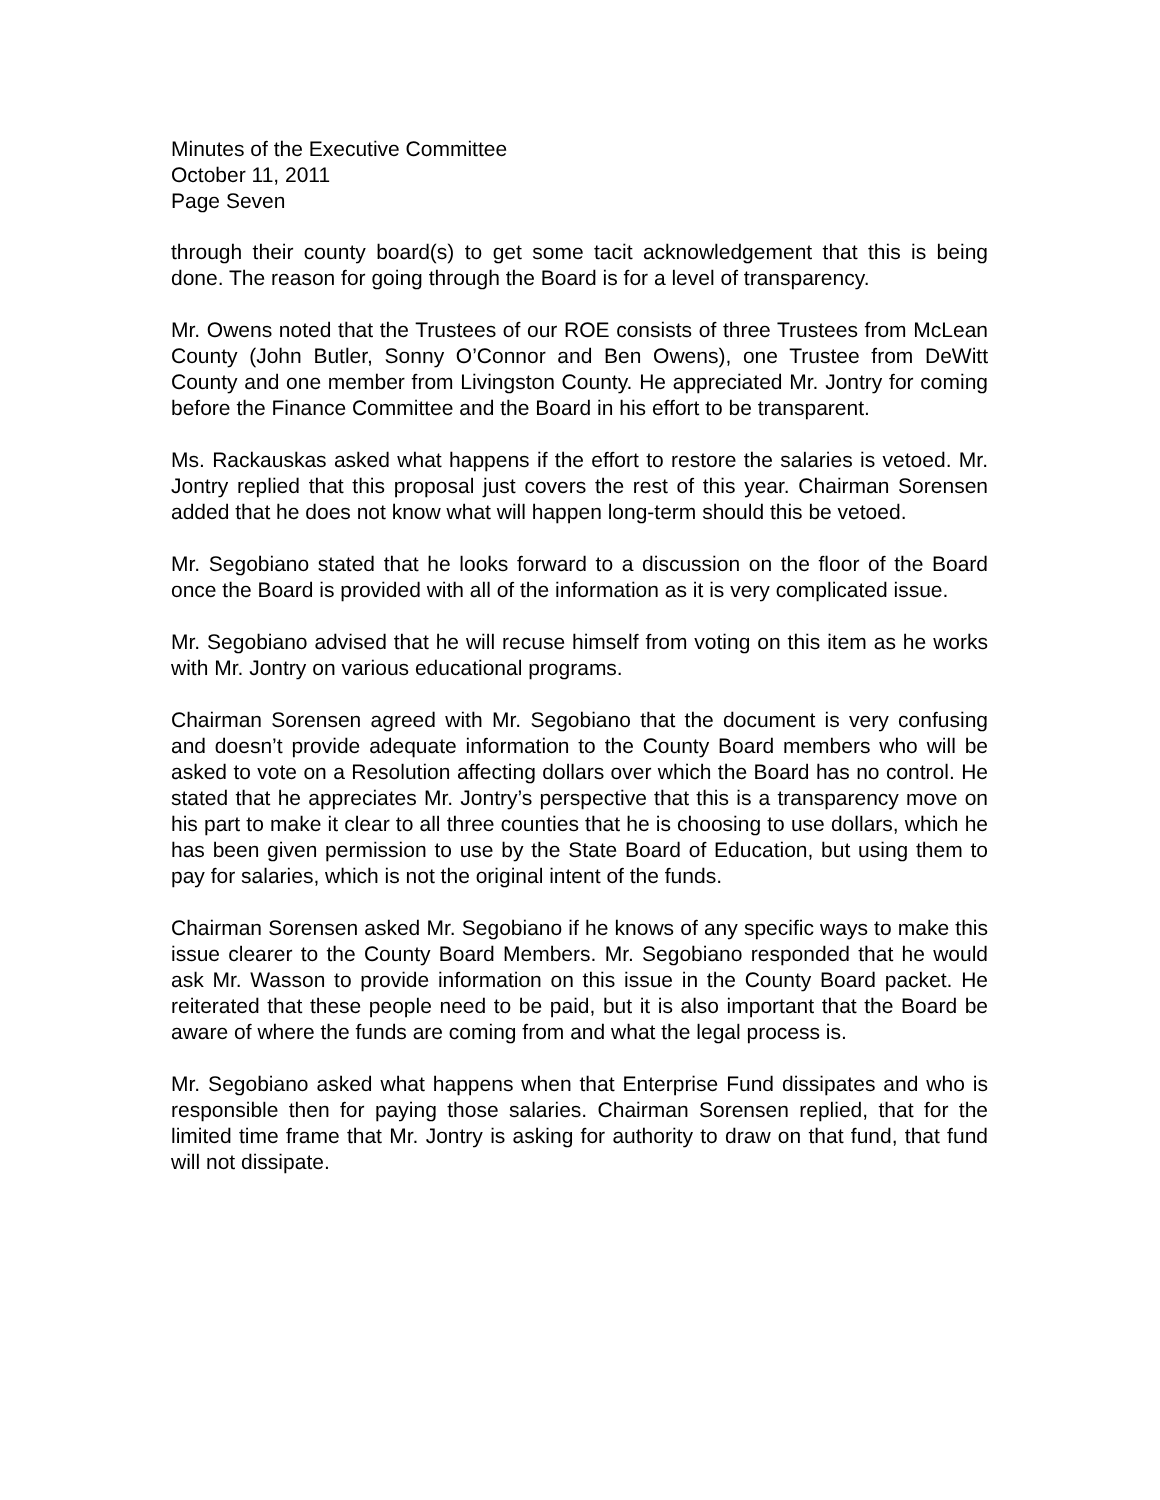Minutes of the Executive Committee
October 11, 2011
Page Seven
through their county board(s) to get some tacit acknowledgement that this is being done. The reason for going through the Board is for a level of transparency.
Mr. Owens noted that the Trustees of our ROE consists of three Trustees from McLean County (John Butler, Sonny O’Connor and Ben Owens), one Trustee from DeWitt County and one member from Livingston County. He appreciated Mr. Jontry for coming before the Finance Committee and the Board in his effort to be transparent.
Ms. Rackauskas asked what happens if the effort to restore the salaries is vetoed. Mr. Jontry replied that this proposal just covers the rest of this year. Chairman Sorensen added that he does not know what will happen long-term should this be vetoed.
Mr. Segobiano stated that he looks forward to a discussion on the floor of the Board once the Board is provided with all of the information as it is very complicated issue.
Mr. Segobiano advised that he will recuse himself from voting on this item as he works with Mr. Jontry on various educational programs.
Chairman Sorensen agreed with Mr. Segobiano that the document is very confusing and doesn’t provide adequate information to the County Board members who will be asked to vote on a Resolution affecting dollars over which the Board has no control. He stated that he appreciates Mr. Jontry’s perspective that this is a transparency move on his part to make it clear to all three counties that he is choosing to use dollars, which he has been given permission to use by the State Board of Education, but using them to pay for salaries, which is not the original intent of the funds.
Chairman Sorensen asked Mr. Segobiano if he knows of any specific ways to make this issue clearer to the County Board Members. Mr. Segobiano responded that he would ask Mr. Wasson to provide information on this issue in the County Board packet. He reiterated that these people need to be paid, but it is also important that the Board be aware of where the funds are coming from and what the legal process is.
Mr. Segobiano asked what happens when that Enterprise Fund dissipates and who is responsible then for paying those salaries. Chairman Sorensen replied, that for the limited time frame that Mr. Jontry is asking for authority to draw on that fund, that fund will not dissipate.